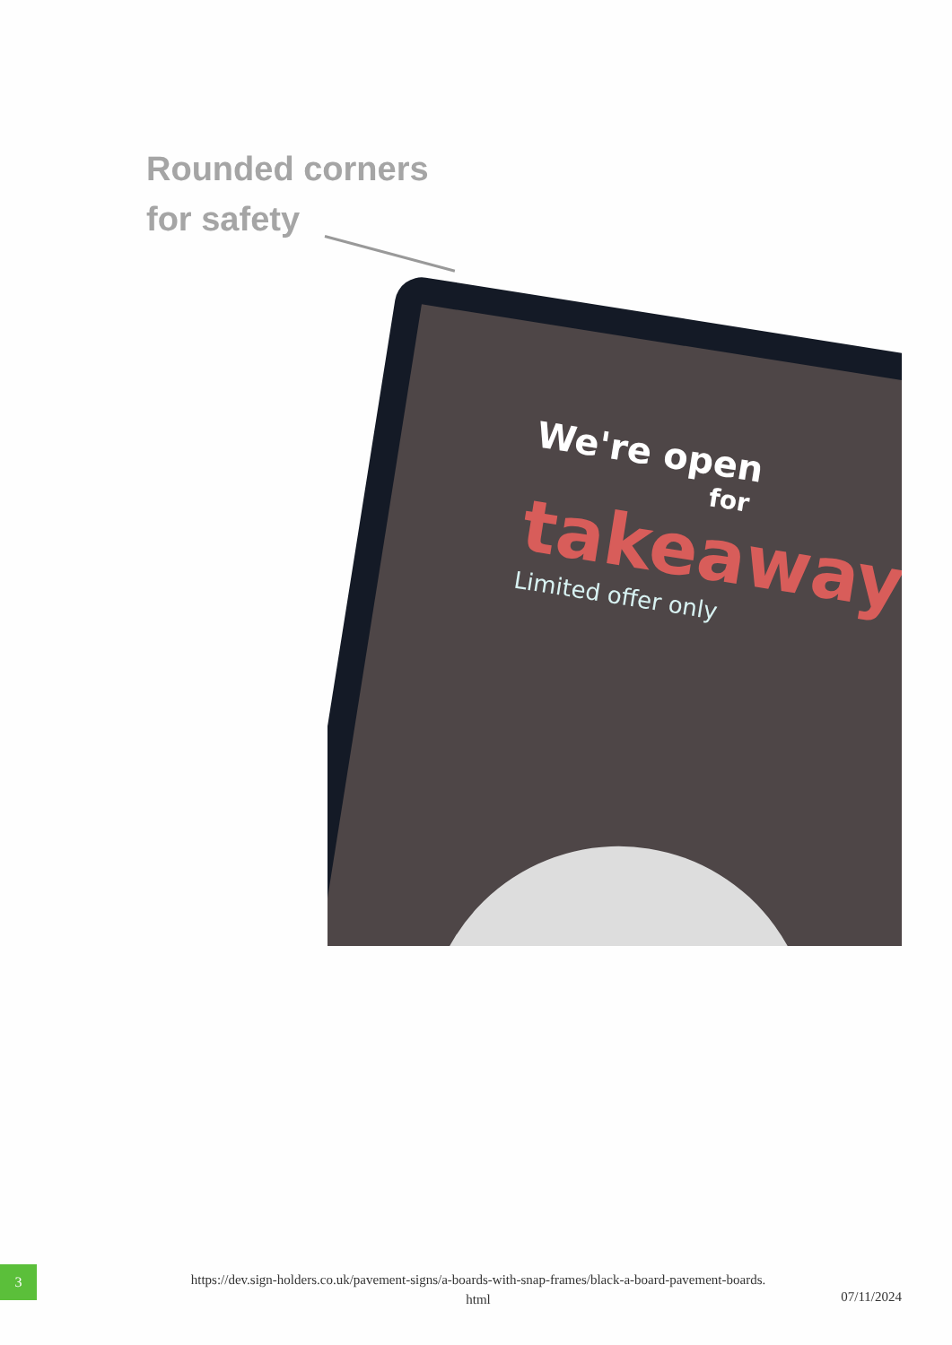Rounded corners
for safety
We're open
for
takeaway
Limited offer only
3
https://dev.sign-holders.co.uk/pavement-signs/a-boards-with-snap-frames/black-a-board-pavement-boards.
html
07/11/2024